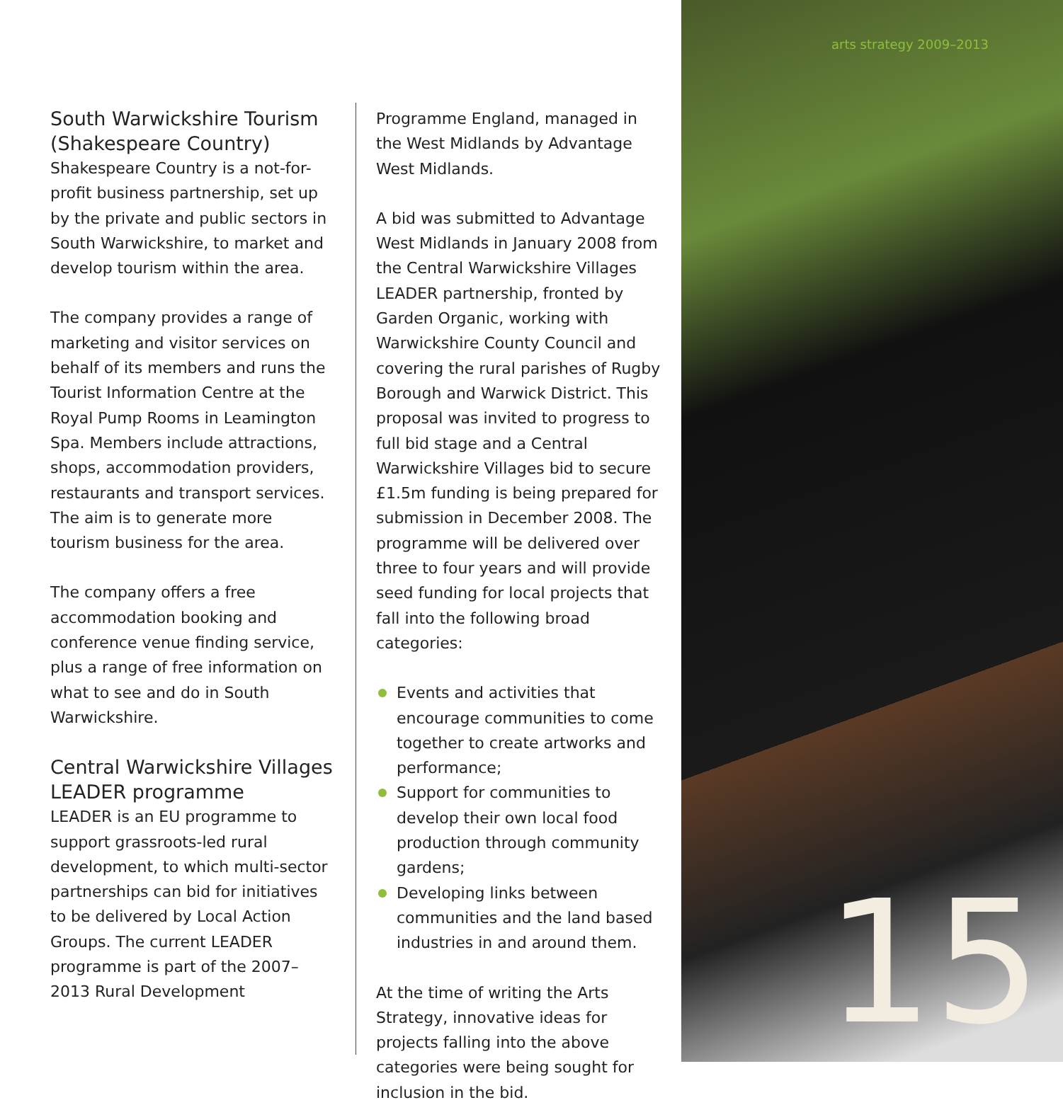South Warwickshire Tourism (Shakespeare Country)
Shakespeare Country is a not-for-profit business partnership, set up by the private and public sectors in South Warwickshire, to market and develop tourism within the area.
The company provides a range of marketing and visitor services on behalf of its members and runs the Tourist Information Centre at the Royal Pump Rooms in Leamington Spa. Members include attractions, shops, accommodation providers, restaurants and transport services. The aim is to generate more tourism business for the area.
The company offers a free accommodation booking and conference venue finding service, plus a range of free information on what to see and do in South Warwickshire.
Central Warwickshire Villages LEADER programme
LEADER is an EU programme to support grassroots-led rural development, to which multi-sector partnerships can bid for initiatives to be delivered by Local Action Groups. The current LEADER programme is part of the 2007–2013 Rural Development
Programme England, managed in the West Midlands by Advantage West Midlands.
A bid was submitted to Advantage West Midlands in January 2008 from the Central Warwickshire Villages LEADER partnership, fronted by Garden Organic, working with Warwickshire County Council and covering the rural parishes of Rugby Borough and Warwick District. This proposal was invited to progress to full bid stage and a Central Warwickshire Villages bid to secure £1.5m funding is being prepared for submission in December 2008. The programme will be delivered over three to four years and will provide seed funding for local projects that fall into the following broad categories:
Events and activities that encourage communities to come together to create artworks and performance;
Support for communities to develop their own local food production through community gardens;
Developing links between communities and the land based industries in and around them.
At the time of writing the Arts Strategy, innovative ideas for projects falling into the above categories were being sought for inclusion in the bid.
arts strategy 2009–2013
15